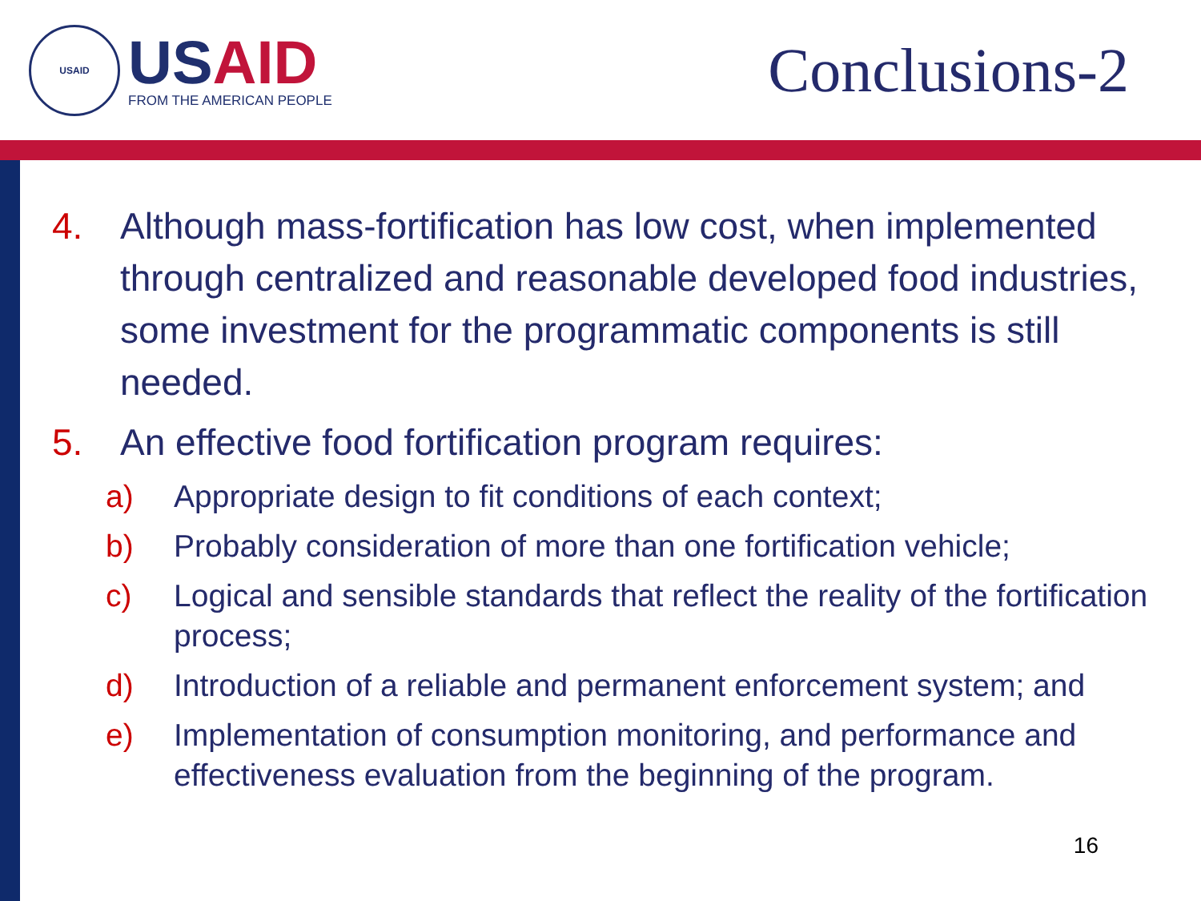USAID
USAID
FROM THE AMERICAN PEOPLE
Conclusions-2
4. Although mass-fortification has low cost, when implemented through centralized and reasonable developed food industries, some investment for the programmatic components is still needed.
5. An effective food fortification program requires:
a) Appropriate design to fit conditions of each context;
b) Probably consideration of more than one fortification vehicle;
c) Logical and sensible standards that reflect the reality of the fortification process;
d) Introduction of a reliable and permanent enforcement system; and
e) Implementation of consumption monitoring, and performance and effectiveness evaluation from the beginning of the program.
16